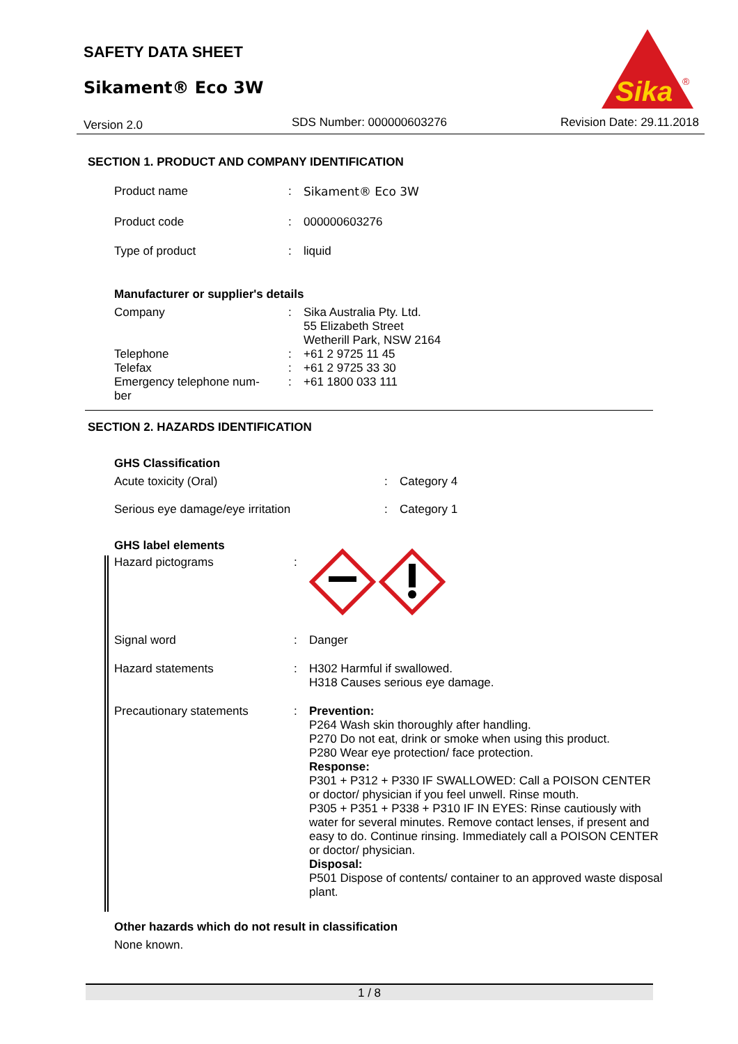SAFETY DATA SHEET
Sikament® Eco 3W
Version 2.0 SDS Number: 000000603276 Revision Date: 29.11.2018
Sika
®
SECTION 1. PRODUCT AND COMPANY IDENTIFICATION
Product name : Sikament® Eco 3W
Product code : 000000603276
Type of product : liquid
Manufacturer or supplier's details
Company : Sika Australia Pty. Ltd.
55 Elizabeth Street
Wetherill Park, NSW 2164
Telephone : +61 2 9725 11 45
Telefax : +61 2 9725 33 30
Emergency telephone num-
ber
: +61 1800 033 111
SECTION 2. HAZARDS IDENTIFICATION
GHS Classification
Acute toxicity (Oral) : Category 4
Serious eye damage/eye irritation : Category 1
GHS label elements
Hazard pictograms :
Signal word : Danger
Hazard statements : H302 Harmful if swallowed.
H318 Causes serious eye damage.
Precautionary statements : Prevention:
P264 Wash skin thoroughly after handling.
P270 Do not eat, drink or smoke when using this product.
P280 Wear eye protection/ face protection.
Response:
P301 + P312 + P330 IF SWALLOWED: Call a POISON CENTER or doctor/ physician if you feel unwell. Rinse mouth.
P305 + P351 + P338 + P310 IF IN EYES: Rinse cautiously with water for several minutes. Remove contact lenses, if present and easy to do. Continue rinsing. Immediately call a POISON CENTER or doctor/ physician.
Disposal:
P501 Dispose of contents/ container to an approved waste disposal plant.
Other hazards which do not result in classification
None known.
1 / 8